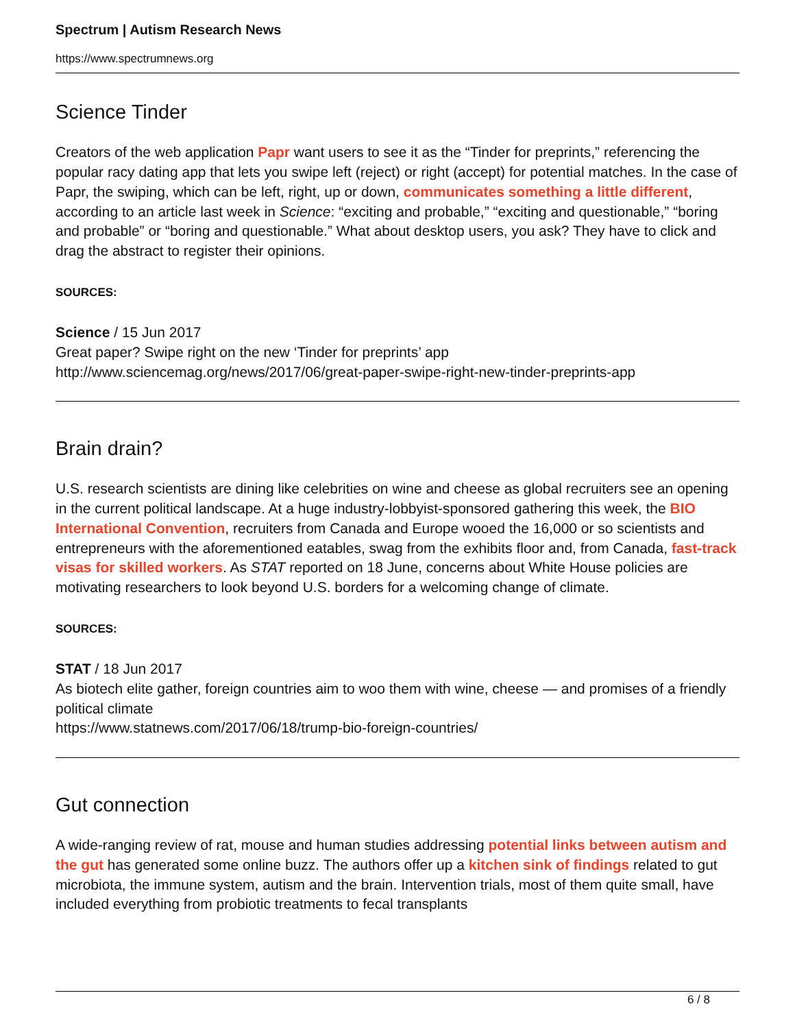Spectrum | Autism Research News
https://www.spectrumnews.org
Science Tinder
Creators of the web application Papr want users to see it as the “Tinder for preprints,” referencing the popular racy dating app that lets you swipe left (reject) or right (accept) for potential matches. In the case of Papr, the swiping, which can be left, right, up or down, communicates something a little different, according to an article last week in Science: “exciting and probable,” “exciting and questionable,” “boring and probable” or “boring and questionable.” What about desktop users, you ask? They have to click and drag the abstract to register their opinions.
SOURCES:
Science / 15 Jun 2017
Great paper? Swipe right on the new ‘Tinder for preprints’ app
http://www.sciencemag.org/news/2017/06/great-paper-swipe-right-new-tinder-preprints-app
Brain drain?
U.S. research scientists are dining like celebrities on wine and cheese as global recruiters see an opening in the current political landscape. At a huge industry-lobbyist-sponsored gathering this week, the BIO International Convention, recruiters from Canada and Europe wooed the 16,000 or so scientists and entrepreneurs with the aforementioned eatables, swag from the exhibits floor and, from Canada, fast-track visas for skilled workers. As STAT reported on 18 June, concerns about White House policies are motivating researchers to look beyond U.S. borders for a welcoming change of climate.
SOURCES:
STAT / 18 Jun 2017
As biotech elite gather, foreign countries aim to woo them with wine, cheese — and promises of a friendly political climate
https://www.statnews.com/2017/06/18/trump-bio-foreign-countries/
Gut connection
A wide-ranging review of rat, mouse and human studies addressing potential links between autism and the gut has generated some online buzz. The authors offer up a kitchen sink of findings related to gut microbiota, the immune system, autism and the brain. Intervention trials, most of them quite small, have included everything from probiotic treatments to fecal transplants
6 / 8